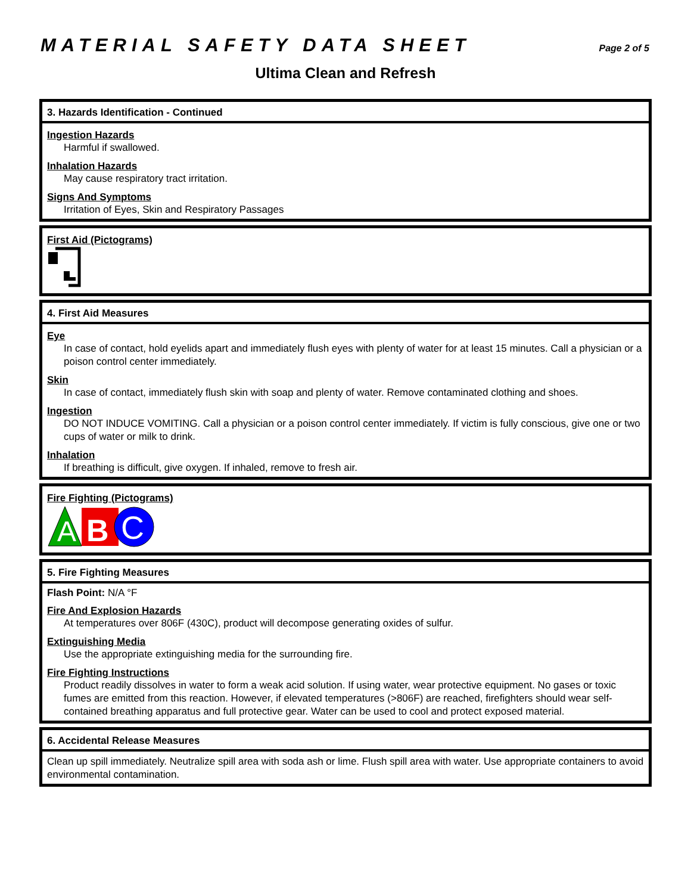MATERIAL SAFETY DATA SHEET Page 2 of 5
Ultima Clean and Refresh
3. Hazards Identification - Continued
Ingestion Hazards
Harmful if swallowed.
Inhalation Hazards
May cause respiratory tract irritation.
Signs And Symptoms
Irritation of Eyes, Skin and Respiratory Passages
First Aid (Pictograms)
4. First Aid Measures
Eye
In case of contact, hold eyelids apart and immediately flush eyes with plenty of water for at least 15 minutes. Call a physician or a poison control center immediately.
Skin
In case of contact, immediately flush skin with soap and plenty of water. Remove contaminated clothing and shoes.
Ingestion
DO NOT INDUCE VOMITING. Call a physician or a poison control center immediately. If victim is fully conscious, give one or two cups of water or milk to drink.
Inhalation
If breathing is difficult, give oxygen. If inhaled, remove to fresh air.
Fire Fighting (Pictograms)
A
B
C
5. Fire Fighting Measures
Flash Point: N/A °F
Fire And Explosion Hazards
At temperatures over 806F (430C), product will decompose generating oxides of sulfur.
Extinguishing Media
Use the appropriate extinguishing media for the surrounding fire.
Fire Fighting Instructions
Product readily dissolves in water to form a weak acid solution. If using water, wear protective equipment. No gases or toxic fumes are emitted from this reaction. However, if elevated temperatures (>806F) are reached, firefighters should wear self-contained breathing apparatus and full protective gear. Water can be used to cool and protect exposed material.
6. Accidental Release Measures
Clean up spill immediately. Neutralize spill area with soda ash or lime. Flush spill area with water. Use appropriate containers to avoid environmental contamination.